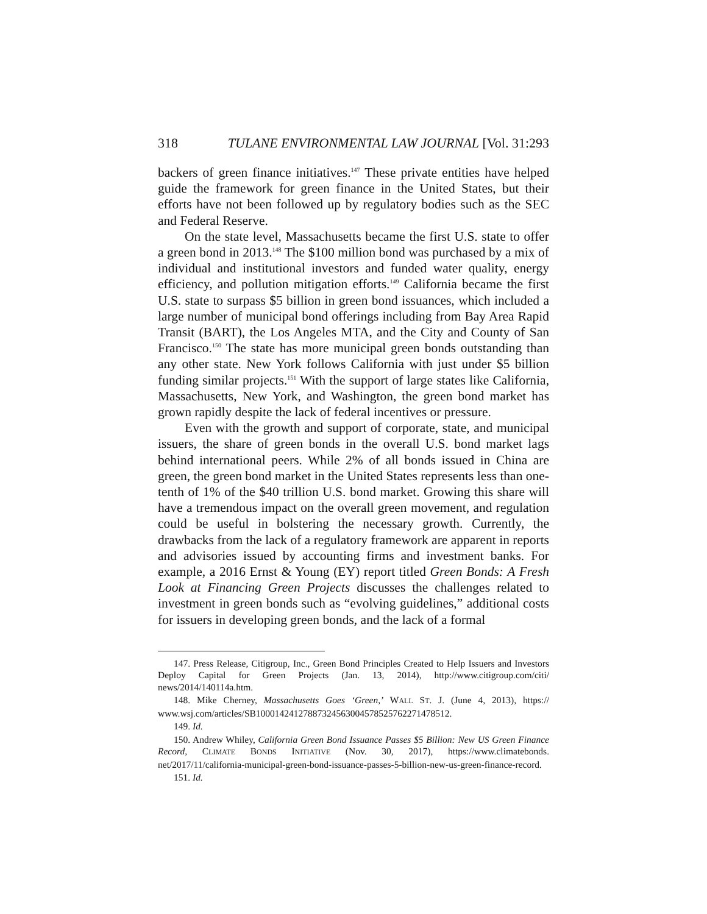318 TULANE ENVIRONMENTAL LAW JOURNAL [Vol. 31:293
backers of green finance initiatives.<sup>147</sup> These private entities have helped guide the framework for green finance in the United States, but their efforts have not been followed up by regulatory bodies such as the SEC and Federal Reserve.
On the state level, Massachusetts became the first U.S. state to offer a green bond in 2013.<sup>148</sup> The $100 million bond was purchased by a mix of individual and institutional investors and funded water quality, energy efficiency, and pollution mitigation efforts.<sup>149</sup> California became the first U.S. state to surpass $5 billion in green bond issuances, which included a large number of municipal bond offerings including from Bay Area Rapid Transit (BART), the Los Angeles MTA, and the City and County of San Francisco.<sup>150</sup> The state has more municipal green bonds outstanding than any other state. New York follows California with just under $5 billion funding similar projects.<sup>151</sup> With the support of large states like California, Massachusetts, New York, and Washington, the green bond market has grown rapidly despite the lack of federal incentives or pressure.
Even with the growth and support of corporate, state, and municipal issuers, the share of green bonds in the overall U.S. bond market lags behind international peers. While 2% of all bonds issued in China are green, the green bond market in the United States represents less than one-tenth of 1% of the $40 trillion U.S. bond market. Growing this share will have a tremendous impact on the overall green movement, and regulation could be useful in bolstering the necessary growth. Currently, the drawbacks from the lack of a regulatory framework are apparent in reports and advisories issued by accounting firms and investment banks. For example, a 2016 Ernst & Young (EY) report titled Green Bonds: A Fresh Look at Financing Green Projects discusses the challenges related to investment in green bonds such as “evolving guidelines,” additional costs for issuers in developing green bonds, and the lack of a formal
147. Press Release, Citigroup, Inc., Green Bond Principles Created to Help Issuers and Investors Deploy Capital for Green Projects (Jan. 13, 2014), http://www.citigroup.com/citi/ news/2014/140114a.htm.
148. Mike Cherney, Massachusetts Goes ‘Green,’ WALL ST. J. (June 4, 2013), https:// www.wsj.com/articles/SB10001424127887324563004578525762271478512.
149. Id.
150. Andrew Whiley, California Green Bond Issuance Passes $5 Billion: New US Green Finance Record, CLIMATE BONDS INITIATIVE (Nov. 30, 2017), https://www.climatebonds. net/2017/11/california-municipal-green-bond-issuance-passes-5-billion-new-us-green-finance-record.
151. Id.